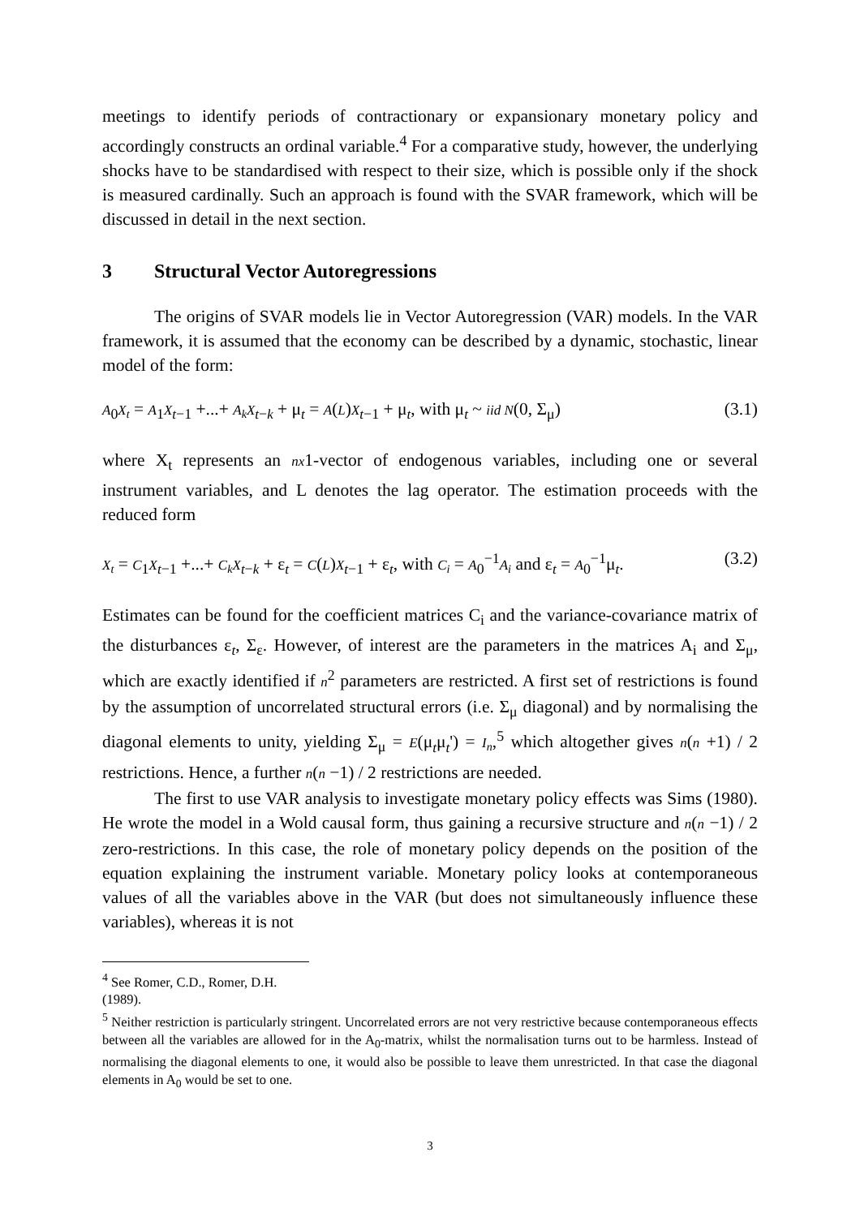meetings to identify periods of contractionary or expansionary monetary policy and accordingly constructs an ordinal variable.<sup>4</sup> For a comparative study, however, the underlying shocks have to be standardised with respect to their size, which is possible only if the shock is measured cardinally. Such an approach is found with the SVAR framework, which will be discussed in detail in the next section.
3 Structural Vector Autoregressions
The origins of SVAR models lie in Vector Autoregression (VAR) models. In the VAR framework, it is assumed that the economy can be described by a dynamic, stochastic, linear model of the form:
A<sub>0</sub>X<sub>t</sub> = A<sub>1</sub>X<sub>t−1</sub> +...+ A<sub>k</sub>X<sub>t−k</sub> + μ<sub>t</sub> = A(L)X<sub>t−1</sub> + μ<sub>t</sub>, with μ<sub>t</sub> ~ iid N(0, Σ<sub>μ</sub>)
(3.1)
where X<sub>t</sub> represents an nx1-vector of endogenous variables, including one or several instrument variables, and L denotes the lag operator. The estimation proceeds with the reduced form
X<sub>t</sub> = C<sub>1</sub>X<sub>t−1</sub> +...+ C<sub>k</sub>X<sub>t−k</sub> + ε<sub>t</sub> = C(L)X<sub>t−1</sub> + ε<sub>t</sub>, with C<sub>i</sub> = A<sub>0</sub><sup>−1</sup>A<sub>i</sub> and ε<sub>t</sub> = A<sub>0</sub><sup>−1</sup>μ<sub>t</sub>.
(3.2)
Estimates can be found for the coefficient matrices C<sub>i</sub> and the variance-covariance matrix of the disturbances ε<sub>t</sub>, Σ<sub>ε</sub>. However, of interest are the parameters in the matrices A<sub>i</sub> and Σ<sub>μ</sub>, which are exactly identified if n<sup>2</sup> parameters are restricted. A first set of restrictions is found by the assumption of uncorrelated structural errors (i.e. Σ<sub>μ</sub> diagonal) and by normalising the diagonal elements to unity, yielding Σ<sub>μ</sub> = E(μ<sub>t</sub>μ<sub>t</sub>') = I<sub>n</sub>,<sup>5</sup> which altogether gives n(n +1) / 2 restrictions. Hence, a further n(n −1) / 2 restrictions are needed.
The first to use VAR analysis to investigate monetary policy effects was Sims (1980). He wrote the model in a Wold causal form, thus gaining a recursive structure and n(n −1) / 2 zero-restrictions. In this case, the role of monetary policy depends on the position of the equation explaining the instrument variable. Monetary policy looks at contemporaneous values of all the variables above in the VAR (but does not simultaneously influence these variables), whereas it is not
<sup>4</sup> See Romer, C.D., Romer, D.H. (1989).
<sup>5</sup> Neither restriction is particularly stringent. Uncorrelated errors are not very restrictive because contemporaneous effects between all the variables are allowed for in the A<sub>0</sub>-matrix, whilst the normalisation turns out to be harmless. Instead of normalising the diagonal elements to one, it would also be possible to leave them unrestricted. In that case the diagonal elements in A<sub>0</sub> would be set to one.
3